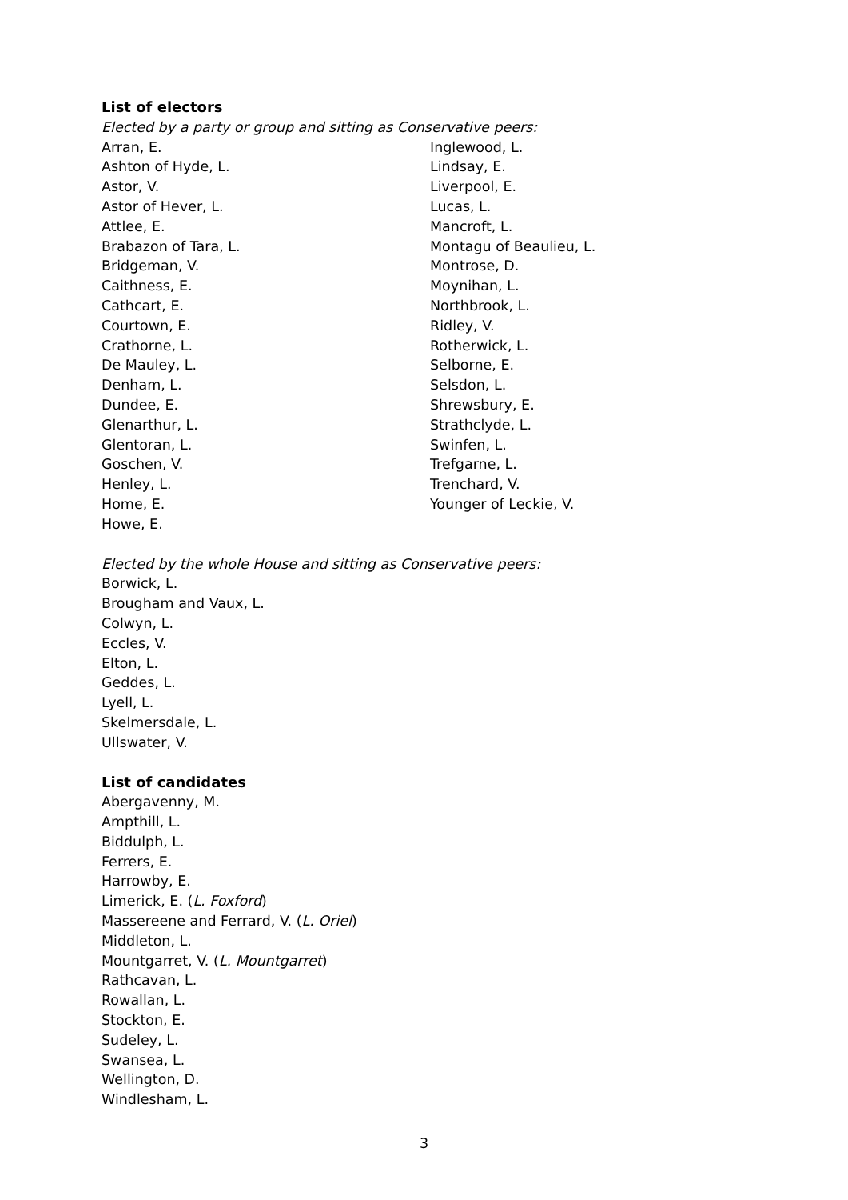List of electors
Elected by a party or group and sitting as Conservative peers:
Arran, E.
Ashton of Hyde, L.
Astor, V.
Astor of Hever, L.
Attlee, E.
Brabazon of Tara, L.
Bridgeman, V.
Caithness, E.
Cathcart, E.
Courtown, E.
Crathorne, L.
De Mauley, L.
Denham, L.
Dundee, E.
Glenarthur, L.
Glentoran, L.
Goschen, V.
Henley, L.
Home, E.
Howe, E.
Inglewood, L.
Lindsay, E.
Liverpool, E.
Lucas, L.
Mancroft, L.
Montagu of Beaulieu, L.
Montrose, D.
Moynihan, L.
Northbrook, L.
Ridley, V.
Rotherwick, L.
Selborne, E.
Selsdon, L.
Shrewsbury, E.
Strathclyde, L.
Swinfen, L.
Trefgarne, L.
Trenchard, V.
Younger of Leckie, V.
Elected by the whole House and sitting as Conservative peers:
Borwick, L.
Brougham and Vaux, L.
Colwyn, L.
Eccles, V.
Elton, L.
Geddes, L.
Lyell, L.
Skelmersdale, L.
Ullswater, V.
List of candidates
Abergavenny, M.
Ampthill, L.
Biddulph, L.
Ferrers, E.
Harrowby, E.
Limerick, E. (L. Foxford)
Massereene and Ferrard, V. (L. Oriel)
Middleton, L.
Mountgarret, V. (L. Mountgarret)
Rathcavan, L.
Rowallan, L.
Stockton, E.
Sudeley, L.
Swansea, L.
Wellington, D.
Windlesham, L.
3